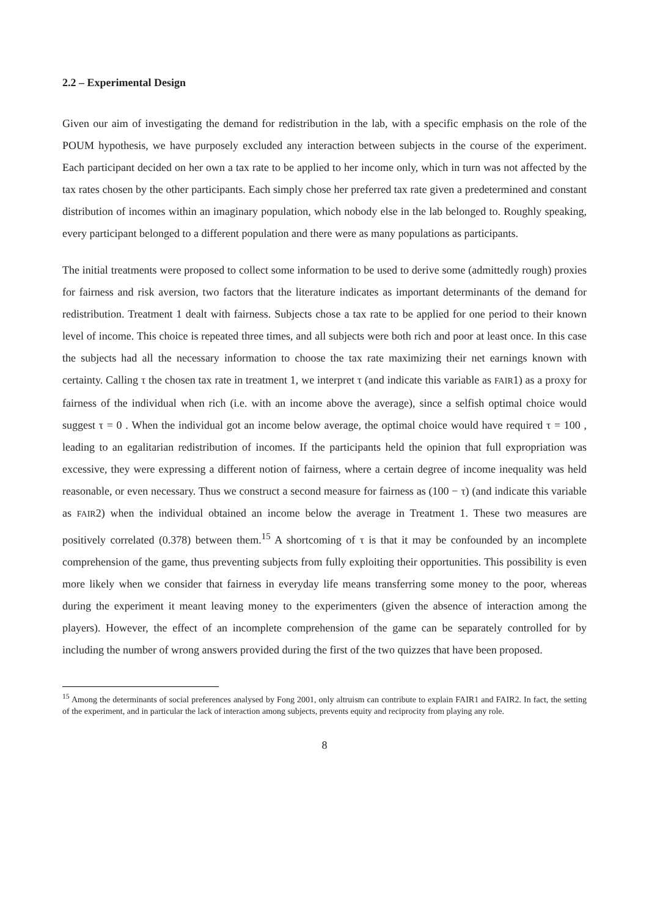2.2 – Experimental Design
Given our aim of investigating the demand for redistribution in the lab, with a specific emphasis on the role of the POUM hypothesis, we have purposely excluded any interaction between subjects in the course of the experiment. Each participant decided on her own a tax rate to be applied to her income only, which in turn was not affected by the tax rates chosen by the other participants. Each simply chose her preferred tax rate given a predetermined and constant distribution of incomes within an imaginary population, which nobody else in the lab belonged to. Roughly speaking, every participant belonged to a different population and there were as many populations as participants.
The initial treatments were proposed to collect some information to be used to derive some (admittedly rough) proxies for fairness and risk aversion, two factors that the literature indicates as important determinants of the demand for redistribution. Treatment 1 dealt with fairness. Subjects chose a tax rate to be applied for one period to their known level of income. This choice is repeated three times, and all subjects were both rich and poor at least once. In this case the subjects had all the necessary information to choose the tax rate maximizing their net earnings known with certainty. Calling τ the chosen tax rate in treatment 1, we interpret τ (and indicate this variable as FAIR1) as a proxy for fairness of the individual when rich (i.e. with an income above the average), since a selfish optimal choice would suggest τ = 0 . When the individual got an income below average, the optimal choice would have required τ = 100 , leading to an egalitarian redistribution of incomes. If the participants held the opinion that full expropriation was excessive, they were expressing a different notion of fairness, where a certain degree of income inequality was held reasonable, or even necessary. Thus we construct a second measure for fairness as (100 − τ) (and indicate this variable as FAIR2) when the individual obtained an income below the average in Treatment 1. These two measures are positively correlated (0.378) between them.<sup>15</sup> A shortcoming of τ is that it may be confounded by an incomplete comprehension of the game, thus preventing subjects from fully exploiting their opportunities. This possibility is even more likely when we consider that fairness in everyday life means transferring some money to the poor, whereas during the experiment it meant leaving money to the experimenters (given the absence of interaction among the players). However, the effect of an incomplete comprehension of the game can be separately controlled for by including the number of wrong answers provided during the first of the two quizzes that have been proposed.
<sup>15</sup> Among the determinants of social preferences analysed by Fong 2001, only altruism can contribute to explain FAIR1 and FAIR2. In fact, the setting of the experiment, and in particular the lack of interaction among subjects, prevents equity and reciprocity from playing any role.
8